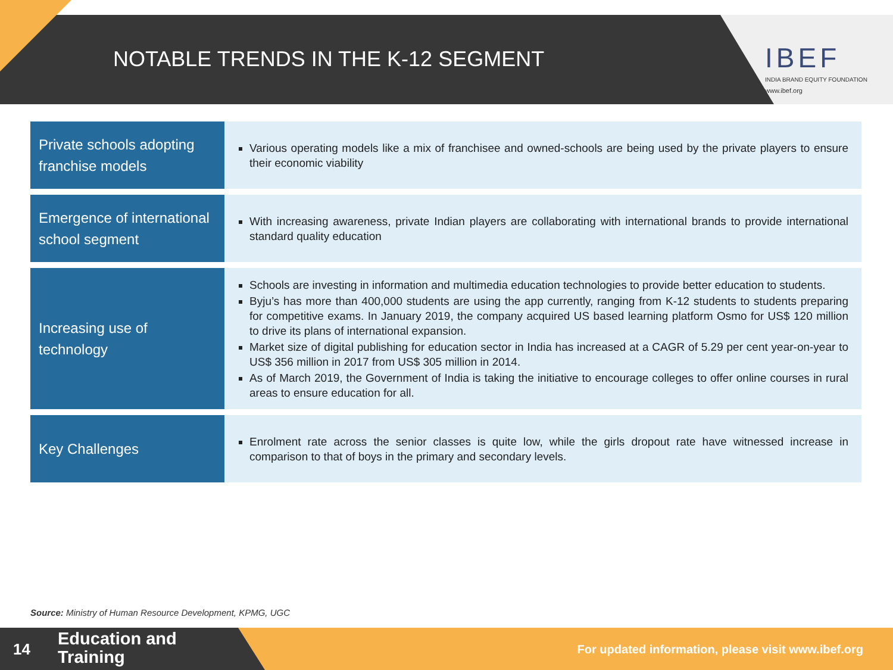NOTABLE TRENDS IN THE K-12 SEGMENT
IBEF
INDIA BRAND EQUITY FOUNDATION
www.ibef.org
| Private schools adopting franchise models | Various operating models like a mix of franchisee and owned-schools are being used by the private players to ensure their economic viability |
| Emergence of international school segment | With increasing awareness, private Indian players are collaborating with international brands to provide international standard quality education |
| Increasing use of technology | Schools are investing in information and multimedia education technologies to provide better education to students. Byju’s has more than 400,000 students are using the app currently, ranging from K-12 students to students preparing for competitive exams. In January 2019, the company acquired US based learning platform Osmo for US$ 120 million to drive its plans of international expansion. Market size of digital publishing for education sector in India has increased at a CAGR of 5.29 per cent year-on-year to US$ 356 million in 2017 from US$ 305 million in 2014. As of March 2019, the Government of India is taking the initiative to encourage colleges to offer online courses in rural areas to ensure education for all. |
| Key Challenges | Enrolment rate across the senior classes is quite low, while the girls dropout rate have witnessed increase in comparison to that of boys in the primary and secondary levels. |
Source: Ministry of Human Resource Development, KPMG, UGC
14
Education and
Training
For updated information, please visit www.ibef.org